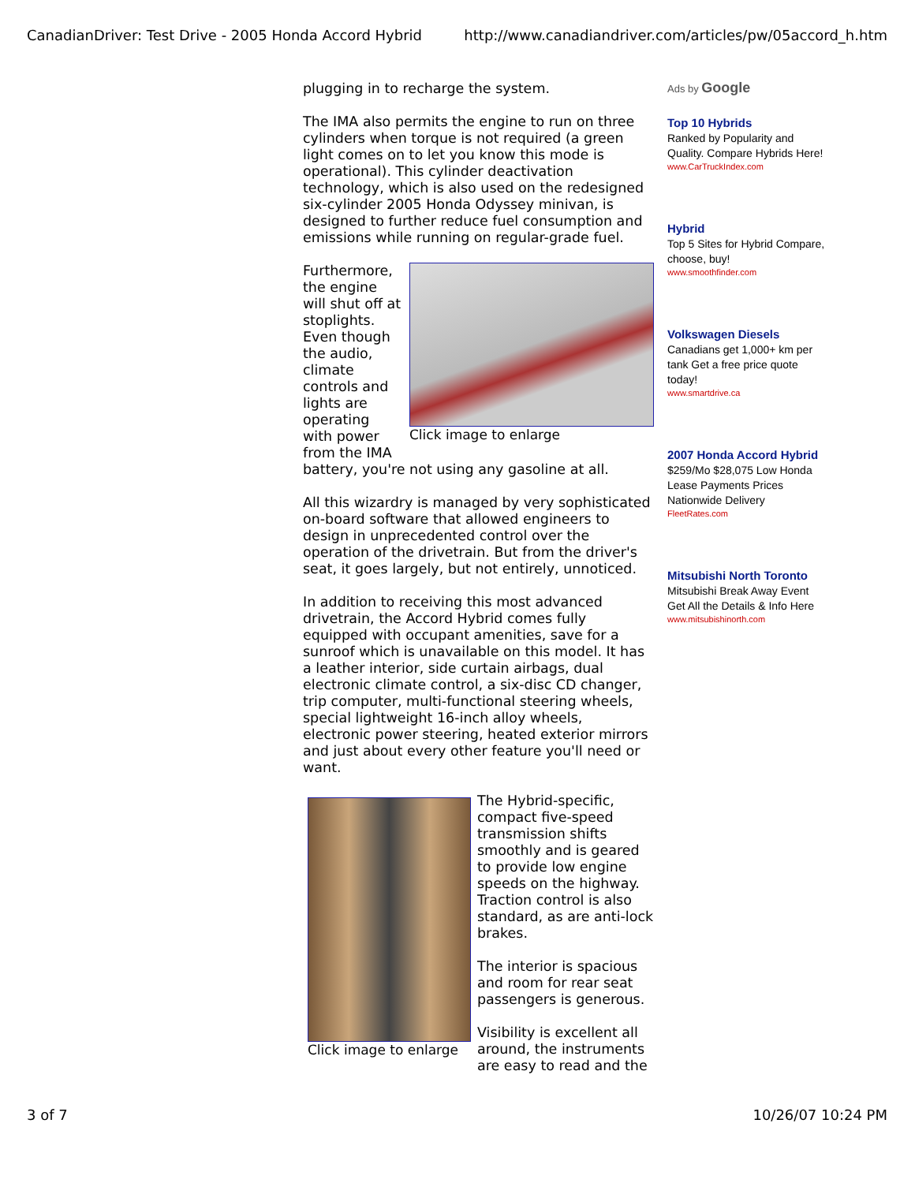CanadianDriver: Test Drive - 2005 Honda Accord Hybrid http://www.canadiandriver.com/articles/pw/05accord_h.htm
plugging in to recharge the system.
The IMA also permits the engine to run on three cylinders when torque is not required (a green light comes on to let you know this mode is operational). This cylinder deactivation technology, which is also used on the redesigned six-cylinder 2005 Honda Odyssey minivan, is designed to further reduce fuel consumption and emissions while running on regular-grade fuel.
Click image to enlarge
Furthermore, the engine will shut off at stoplights. Even though the audio, climate controls and lights are operating with power from the IMA battery, you're not using any gasoline at all.
All this wizardry is managed by very sophisticated on-board software that allowed engineers to design in unprecedented control over the operation of the drivetrain. But from the driver's seat, it goes largely, but not entirely, unnoticed.
In addition to receiving this most advanced drivetrain, the Accord Hybrid comes fully equipped with occupant amenities, save for a sunroof which is unavailable on this model. It has a leather interior, side curtain airbags, dual electronic climate control, a six-disc CD changer, trip computer, multi-functional steering wheels, special lightweight 16-inch alloy wheels, electronic power steering, heated exterior mirrors and just about every other feature you'll need or want.
Click image to enlarge
The Hybrid-specific, compact five-speed transmission shifts smoothly and is geared to provide low engine speeds on the highway. Traction control is also standard, as are anti-lock brakes.
The interior is spacious and room for rear seat passengers is generous.
Visibility is excellent all around, the instruments are easy to read and the
Ads by Google
Top 10 Hybrids
Ranked by Popularity and Quality. Compare Hybrids Here!
www.CarTruckIndex.com
Hybrid
Top 5 Sites for Hybrid Compare, choose, buy!
www.smoothfinder.com
Volkswagen Diesels
Canadians get 1,000+ km per tank Get a free price quote today!
www.smartdrive.ca
2007 Honda Accord Hybrid
$259/Mo $28,075 Low Honda Lease Payments Prices Nationwide Delivery
FleetRates.com
Mitsubishi North Toronto
Mitsubishi Break Away Event Get All the Details & Info Here
www.mitsubishinorth.com
3 of 7 10/26/07 10:24 PM